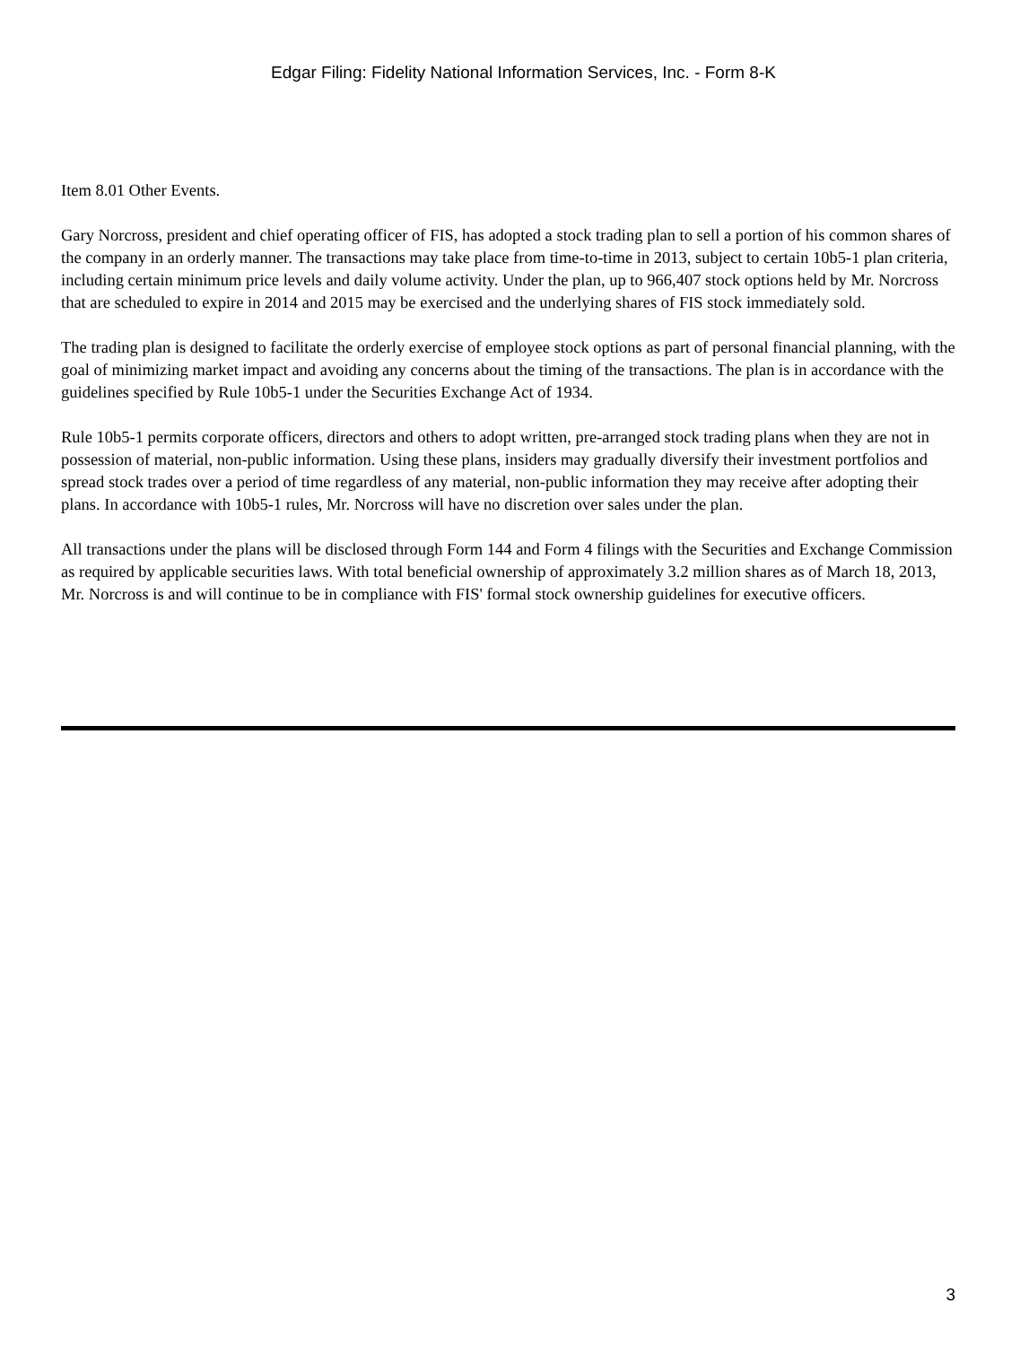Edgar Filing: Fidelity National Information Services, Inc. - Form 8-K
Item 8.01 Other Events.
Gary Norcross, president and chief operating officer of FIS, has adopted a stock trading plan to sell a portion of his common shares of the company in an orderly manner. The transactions may take place from time-to-time in 2013, subject to certain 10b5-1 plan criteria, including certain minimum price levels and daily volume activity. Under the plan, up to 966,407 stock options held by Mr. Norcross that are scheduled to expire in 2014 and 2015 may be exercised and the underlying shares of FIS stock immediately sold.
The trading plan is designed to facilitate the orderly exercise of employee stock options as part of personal financial planning, with the goal of minimizing market impact and avoiding any concerns about the timing of the transactions. The plan is in accordance with the guidelines specified by Rule 10b5-1 under the Securities Exchange Act of 1934.
Rule 10b5-1 permits corporate officers, directors and others to adopt written, pre-arranged stock trading plans when they are not in possession of material, non-public information. Using these plans, insiders may gradually diversify their investment portfolios and spread stock trades over a period of time regardless of any material, non-public information they may receive after adopting their plans. In accordance with 10b5-1 rules, Mr. Norcross will have no discretion over sales under the plan.
All transactions under the plans will be disclosed through Form 144 and Form 4 filings with the Securities and Exchange Commission as required by applicable securities laws. With total beneficial ownership of approximately 3.2 million shares as of March 18, 2013, Mr. Norcross is and will continue to be in compliance with FIS' formal stock ownership guidelines for executive officers.
3